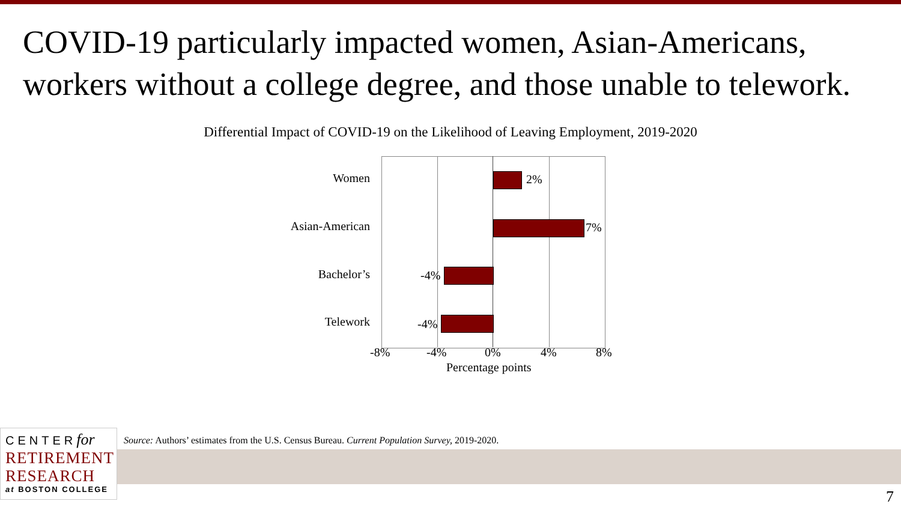COVID-19 particularly impacted women, Asian-Americans, workers without a college degree, and those unable to telework.
Differential Impact of COVID-19 on the Likelihood of Leaving Employment, 2019-2020
Women
Asian-American
Bachelor’s
Telework
2%
7%
-4%
-4%
-8% -4% 0% 4% 8%
Percentage points
CENTERfor
RETIREMENT
RESEARCH
at BOSTON COLLEGE
Source: Authors’ estimates from the U.S. Census Bureau. Current Population Survey, 2019-2020.
7